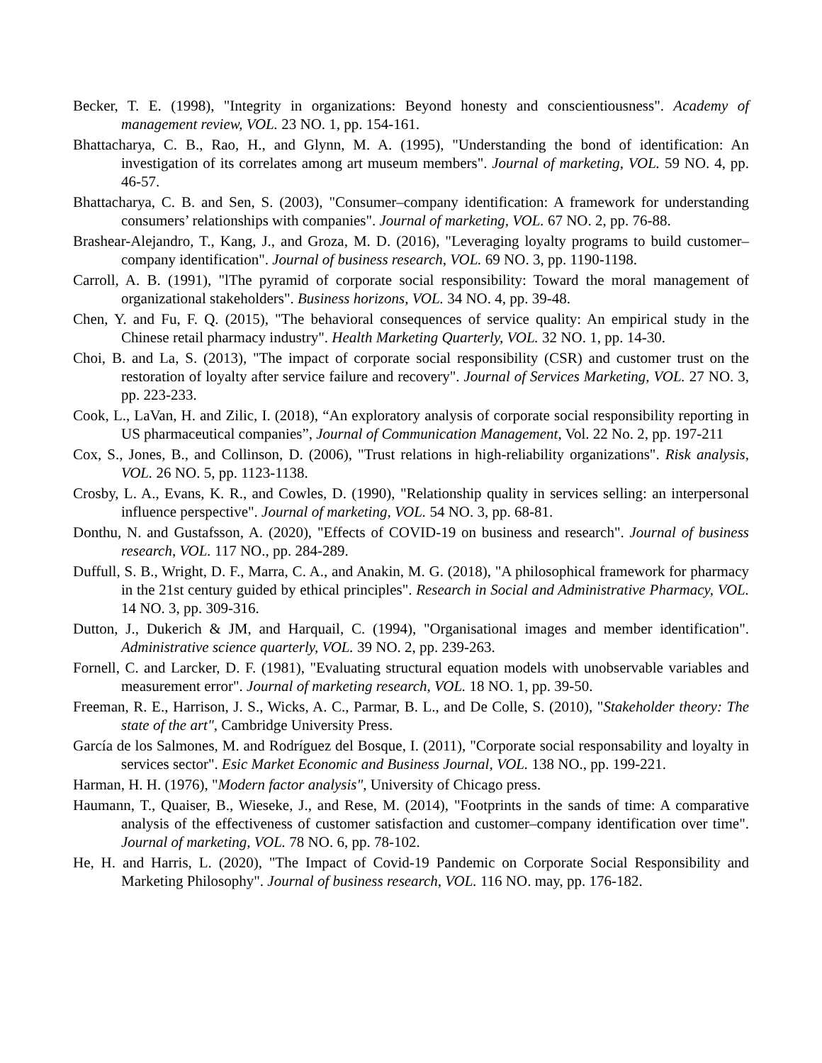Becker, T. E. (1998), "Integrity in organizations: Beyond honesty and conscientiousness". Academy of management review, VOL. 23 NO. 1, pp. 154-161.
Bhattacharya, C. B., Rao, H., and Glynn, M. A. (1995), "Understanding the bond of identification: An investigation of its correlates among art museum members". Journal of marketing, VOL. 59 NO. 4, pp. 46-57.
Bhattacharya, C. B. and Sen, S. (2003), "Consumer–company identification: A framework for understanding consumers’ relationships with companies". Journal of marketing, VOL. 67 NO. 2, pp. 76-88.
Brashear-Alejandro, T., Kang, J., and Groza, M. D. (2016), "Leveraging loyalty programs to build customer–company identification". Journal of business research, VOL. 69 NO. 3, pp. 1190-1198.
Carroll, A. B. (1991), "lThe pyramid of corporate social responsibility: Toward the moral management of organizational stakeholders". Business horizons, VOL. 34 NO. 4, pp. 39-48.
Chen, Y. and Fu, F. Q. (2015), "The behavioral consequences of service quality: An empirical study in the Chinese retail pharmacy industry". Health Marketing Quarterly, VOL. 32 NO. 1, pp. 14-30.
Choi, B. and La, S. (2013), "The impact of corporate social responsibility (CSR) and customer trust on the restoration of loyalty after service failure and recovery". Journal of Services Marketing, VOL. 27 NO. 3, pp. 223-233.
Cook, L., LaVan, H. and Zilic, I. (2018), “An exploratory analysis of corporate social responsibility reporting in US pharmaceutical companies”, Journal of Communication Management, Vol. 22 No. 2, pp. 197-211
Cox, S., Jones, B., and Collinson, D. (2006), "Trust relations in high-reliability organizations". Risk analysis, VOL. 26 NO. 5, pp. 1123-1138.
Crosby, L. A., Evans, K. R., and Cowles, D. (1990), "Relationship quality in services selling: an interpersonal influence perspective". Journal of marketing, VOL. 54 NO. 3, pp. 68-81.
Donthu, N. and Gustafsson, A. (2020), "Effects of COVID-19 on business and research". Journal of business research, VOL. 117 NO., pp. 284-289.
Duffull, S. B., Wright, D. F., Marra, C. A., and Anakin, M. G. (2018), "A philosophical framework for pharmacy in the 21st century guided by ethical principles". Research in Social and Administrative Pharmacy, VOL. 14 NO. 3, pp. 309-316.
Dutton, J., Dukerich & JM, and Harquail, C. (1994), "Organisational images and member identification". Administrative science quarterly, VOL. 39 NO. 2, pp. 239-263.
Fornell, C. and Larcker, D. F. (1981), "Evaluating structural equation models with unobservable variables and measurement error". Journal of marketing research, VOL. 18 NO. 1, pp. 39-50.
Freeman, R. E., Harrison, J. S., Wicks, A. C., Parmar, B. L., and De Colle, S. (2010), "Stakeholder theory: The state of the art", Cambridge University Press.
García de los Salmones, M. and Rodríguez del Bosque, I. (2011), "Corporate social responsability and loyalty in services sector". Esic Market Economic and Business Journal, VOL. 138 NO., pp. 199-221.
Harman, H. H. (1976), "Modern factor analysis", University of Chicago press.
Haumann, T., Quaiser, B., Wieseke, J., and Rese, M. (2014), "Footprints in the sands of time: A comparative analysis of the effectiveness of customer satisfaction and customer–company identification over time". Journal of marketing, VOL. 78 NO. 6, pp. 78-102.
He, H. and Harris, L. (2020), "The Impact of Covid-19 Pandemic on Corporate Social Responsibility and Marketing Philosophy". Journal of business research, VOL. 116 NO. may, pp. 176-182.